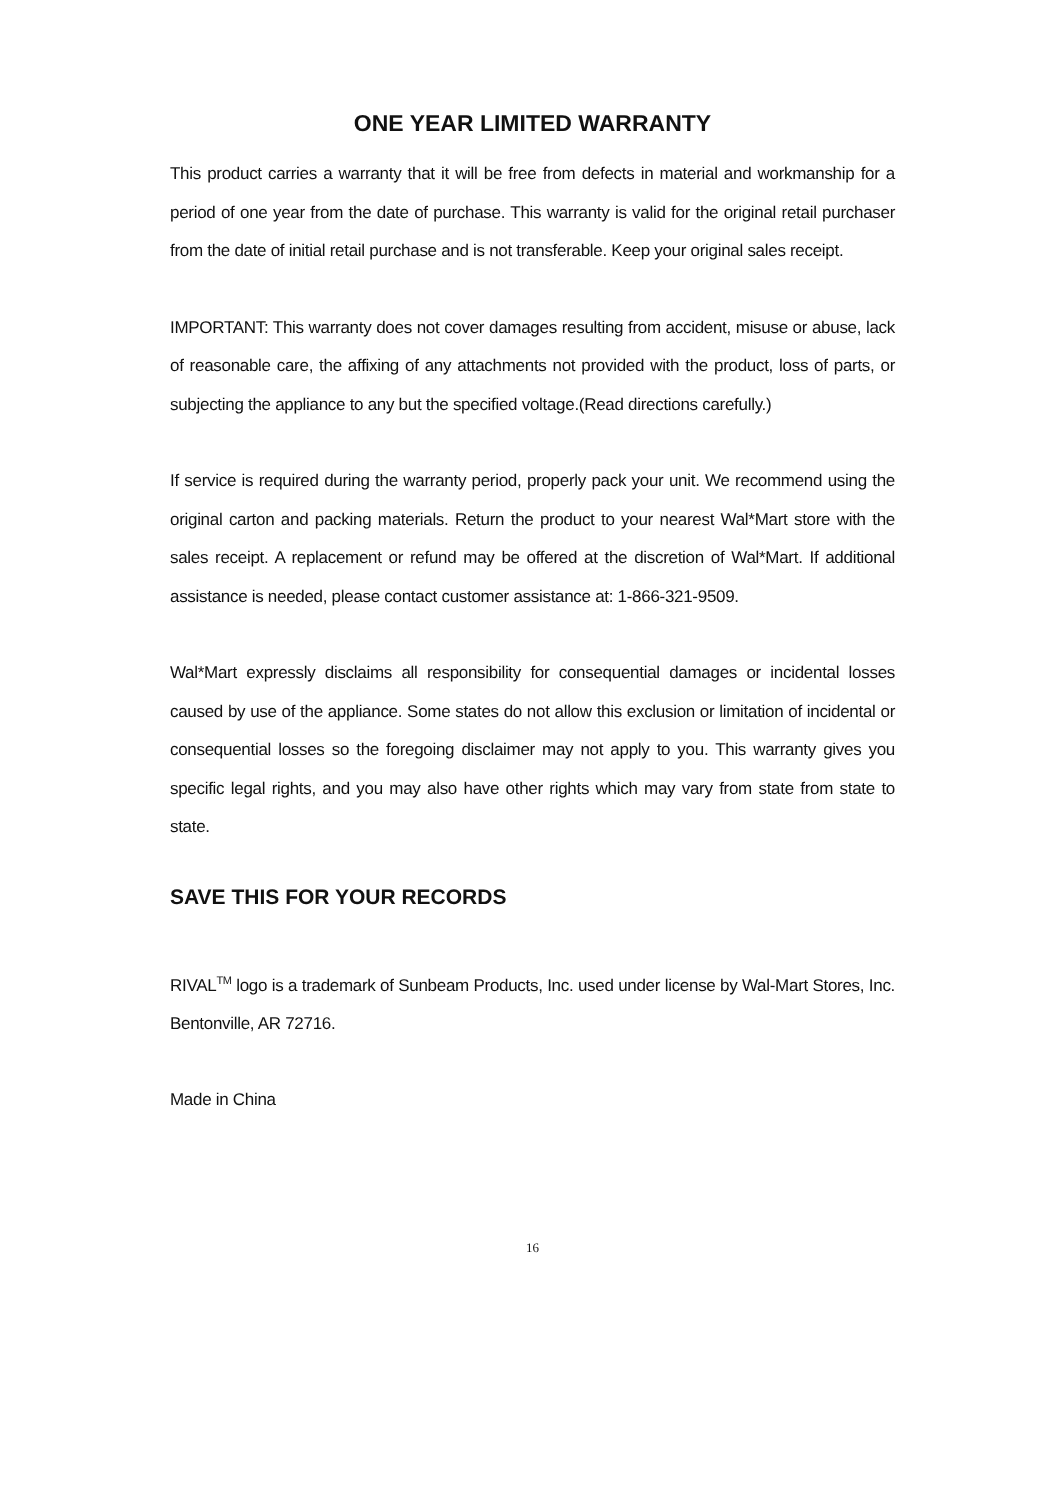ONE YEAR LIMITED WARRANTY
This product carries a warranty that it will be free from defects in material and workmanship for a period of one year from the date of purchase. This warranty is valid for the original retail purchaser from the date of initial retail purchase and is not transferable. Keep your original sales receipt.
IMPORTANT: This warranty does not cover damages resulting from accident, misuse or abuse, lack of reasonable care, the affixing of any attachments not provided with the product, loss of parts, or subjecting the appliance to any but the specified voltage.(Read directions carefully.)
If service is required during the warranty period, properly pack your unit. We recommend using the original carton and packing materials. Return the product to your nearest Wal*Mart store with the sales receipt. A replacement or refund may be offered at the discretion of Wal*Mart. If additional assistance is needed, please contact customer assistance at: 1-866-321-9509.
Wal*Mart expressly disclaims all responsibility for consequential damages or incidental losses caused by use of the appliance. Some states do not allow this exclusion or limitation of incidental or consequential losses so the foregoing disclaimer may not apply to you. This warranty gives you specific legal rights, and you may also have other rights which may vary from state from state to state.
SAVE THIS FOR YOUR RECORDS
RIVAL<sup>TM</sup> logo is a trademark of Sunbeam Products, Inc. used under license by Wal-Mart Stores, Inc. Bentonville, AR 72716.
Made in China
16